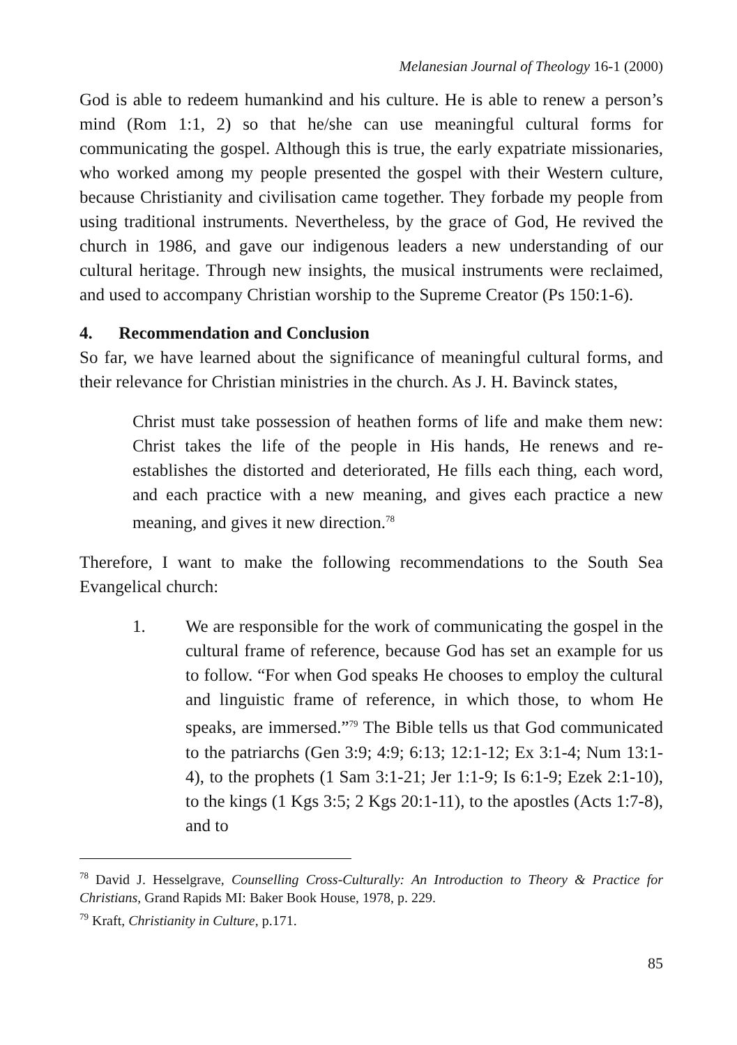Melanesian Journal of Theology 16-1 (2000)
God is able to redeem humankind and his culture. He is able to renew a person’s mind (Rom 1:1, 2) so that he/she can use meaningful cultural forms for communicating the gospel. Although this is true, the early expatriate missionaries, who worked among my people presented the gospel with their Western culture, because Christianity and civilisation came together. They forbade my people from using traditional instruments. Nevertheless, by the grace of God, He revived the church in 1986, and gave our indigenous leaders a new understanding of our cultural heritage. Through new insights, the musical instruments were reclaimed, and used to accompany Christian worship to the Supreme Creator (Ps 150:1-6).
4. Recommendation and Conclusion
So far, we have learned about the significance of meaningful cultural forms, and their relevance for Christian ministries in the church. As J. H. Bavinck states,
Christ must take possession of heathen forms of life and make them new: Christ takes the life of the people in His hands, He renews and re-establishes the distorted and deteriorated, He fills each thing, each word, and each practice with a new meaning, and gives each practice a new meaning, and gives it new direction.<sup>78</sup>
Therefore, I want to make the following recommendations to the South Sea Evangelical church:
1. We are responsible for the work of communicating the gospel in the cultural frame of reference, because God has set an example for us to follow. “For when God speaks He chooses to employ the cultural and linguistic frame of reference, in which those, to whom He speaks, are immersed.”<sup>79</sup> The Bible tells us that God communicated to the patriarchs (Gen 3:9; 4:9; 6:13; 12:1-12; Ex 3:1-4; Num 13:1-4), to the prophets (1 Sam 3:1-21; Jer 1:1-9; Is 6:1-9; Ezek 2:1-10), to the kings (1 Kgs 3:5; 2 Kgs 20:1-11), to the apostles (Acts 1:7-8), and to
<sup>78</sup> David J. Hesselgrave, Counselling Cross-Culturally: An Introduction to Theory & Practice for Christians, Grand Rapids MI: Baker Book House, 1978, p. 229.
<sup>79</sup> Kraft, Christianity in Culture, p.171.
85